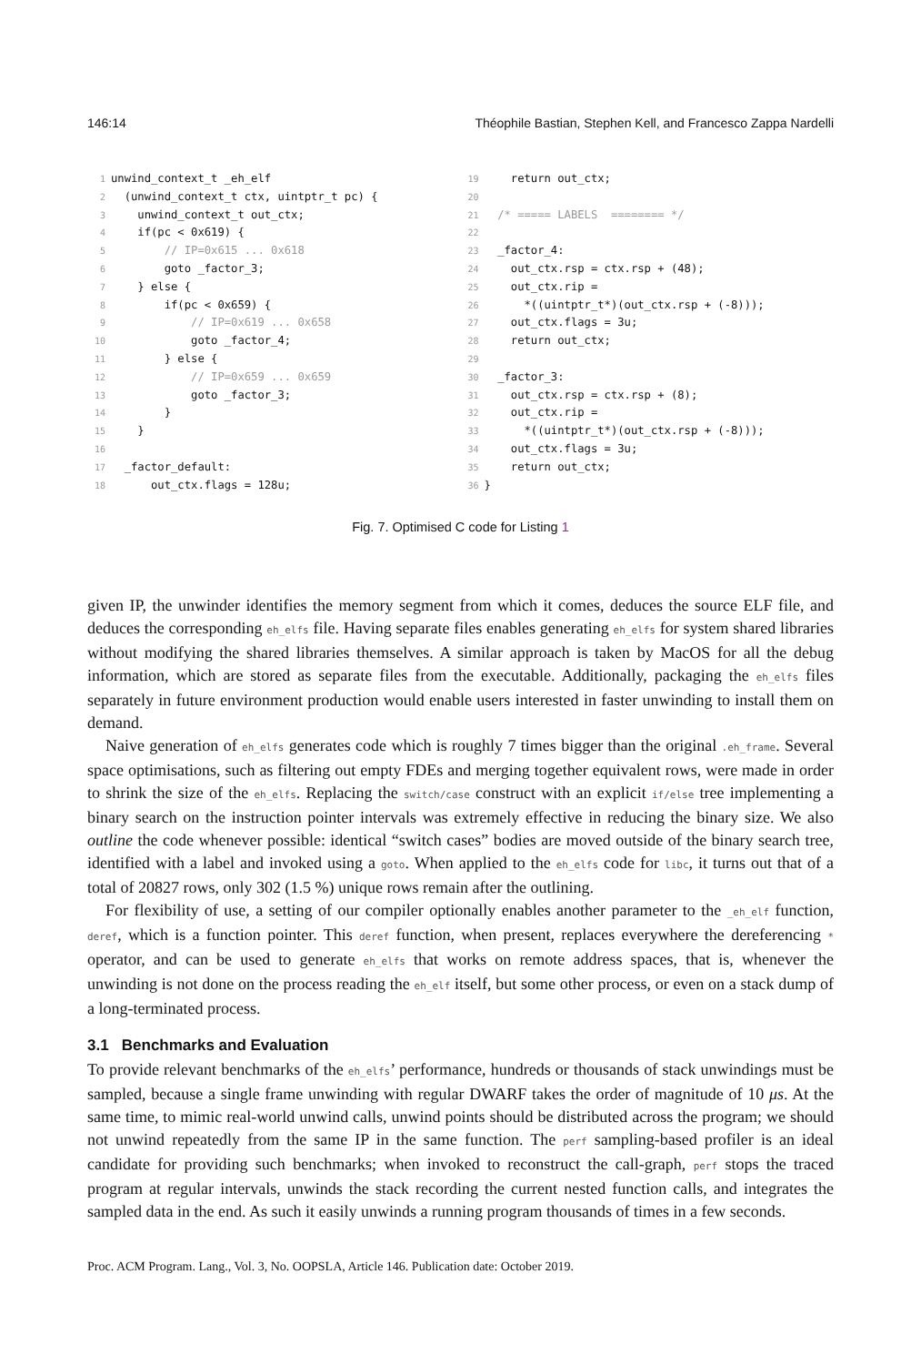146:14 Théophile Bastian, Stephen Kell, and Francesco Zappa Nardelli
1unwind_context_t _eh_elf
2  (unwind_context_t ctx, uintptr_t pc) {
3    unwind_context_t out_ctx;
4    if(pc < 0x619) {
5        // IP=0x615 ... 0x618
6        goto _factor_3;
7    } else {
8        if(pc < 0x659) {
9            // IP=0x619 ... 0x658
10            goto _factor_4;
11        } else {
12            // IP=0x659 ... 0x659
13            goto _factor_3;
14        }
15    }
16
17  _factor_default:
18      out_ctx.flags = 128u;
19    return out_ctx;
20
21  /* ===== LABELS  ======== */
22
23  _factor_4:
24    out_ctx.rsp = ctx.rsp + (48);
25    out_ctx.rip =
26      *((uintptr_t*)(out_ctx.rsp + (-8)));
27    out_ctx.flags = 3u;
28    return out_ctx;
29
30  _factor_3:
31    out_ctx.rsp = ctx.rsp + (8);
32    out_ctx.rip =
33      *((uintptr_t*)(out_ctx.rsp + (-8)));
34    out_ctx.flags = 3u;
35    return out_ctx;
36}
Fig. 7. Optimised C code for Listing 1
given IP, the unwinder identifies the memory segment from which it comes, deduces the source ELF file, and deduces the corresponding eh_elfs file. Having separate files enables generating eh_elfs for system shared libraries without modifying the shared libraries themselves. A similar approach is taken by MacOS for all the debug information, which are stored as separate files from the executable. Additionally, packaging the eh_elfs files separately in future environment production would enable users interested in faster unwinding to install them on demand.
Naive generation of eh_elfs generates code which is roughly 7 times bigger than the original .eh_frame. Several space optimisations, such as filtering out empty FDEs and merging together equivalent rows, were made in order to shrink the size of the eh_elfs. Replacing the switch/case construct with an explicit if/else tree implementing a binary search on the instruction pointer intervals was extremely effective in reducing the binary size. We also outline the code whenever possible: identical “switch cases” bodies are moved outside of the binary search tree, identified with a label and invoked using a goto. When applied to the eh_elfs code for libc, it turns out that of a total of 20827 rows, only 302 (1.5 %) unique rows remain after the outlining.
For flexibility of use, a setting of our compiler optionally enables another parameter to the _eh_elf function, deref, which is a function pointer. This deref function, when present, replaces everywhere the dereferencing * operator, and can be used to generate eh_elfs that works on remote address spaces, that is, whenever the unwinding is not done on the process reading the eh_elf itself, but some other process, or even on a stack dump of a long-terminated process.
3.1 Benchmarks and Evaluation
To provide relevant benchmarks of the eh_elfs’ performance, hundreds or thousands of stack unwindings must be sampled, because a single frame unwinding with regular DWARF takes the order of magnitude of 10 μs. At the same time, to mimic real-world unwind calls, unwind points should be distributed across the program; we should not unwind repeatedly from the same IP in the same function. The perf sampling-based profiler is an ideal candidate for providing such benchmarks; when invoked to reconstruct the call-graph, perf stops the traced program at regular intervals, unwinds the stack recording the current nested function calls, and integrates the sampled data in the end. As such it easily unwinds a running program thousands of times in a few seconds.
Proc. ACM Program. Lang., Vol. 3, No. OOPSLA, Article 146. Publication date: October 2019.